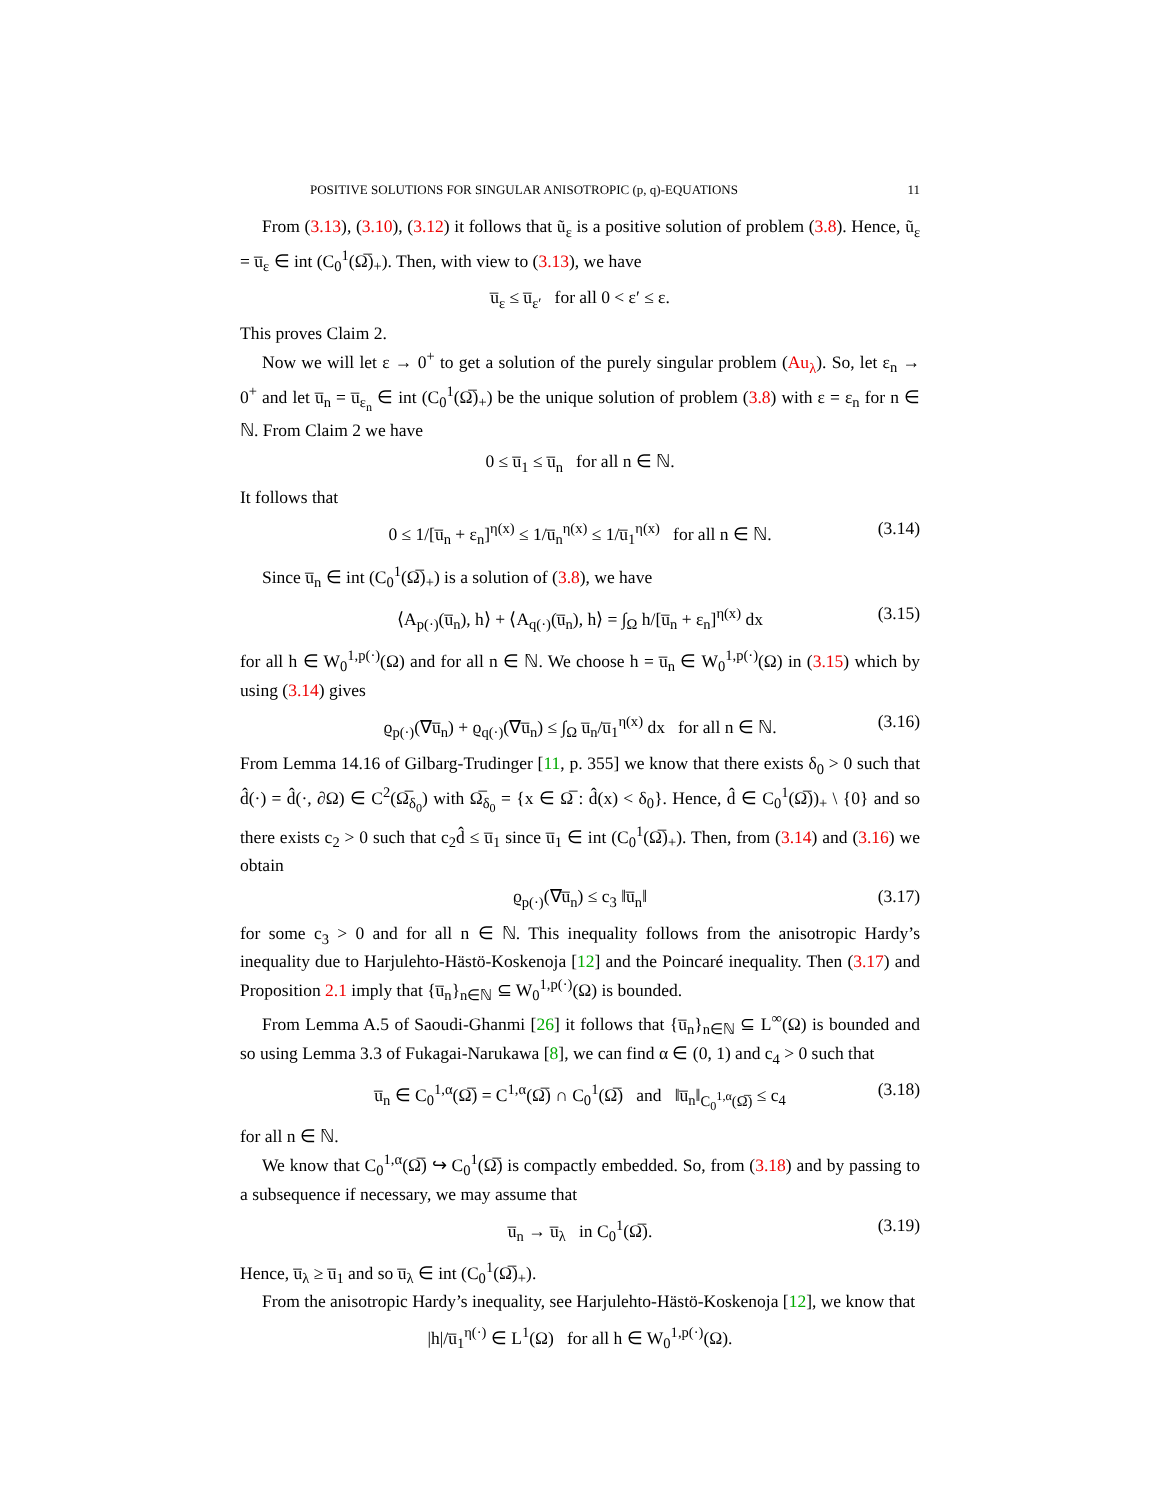POSITIVE SOLUTIONS FOR SINGULAR ANISOTROPIC (p, q)-EQUATIONS 11
From (3.13), (3.10), (3.12) it follows that ũ<sub>ε</sub> is a positive solution of problem (3.8). Hence, ũ<sub>ε</sub> = u̅<sub>ε</sub> ∈ int (C<sub>0</sub><sup>1</sup>(Ω̅)<sub>+</sub>). Then, with view to (3.13), we have
u̅<sub>ε</sub> ≤ u̅<sub>ε′</sub> for all 0 < ε′ ≤ ε.
This proves Claim 2.
Now we will let ε → 0<sup>+</sup> to get a solution of the purely singular problem (Au<sub>λ</sub>). So, let ε<sub>n</sub> → 0<sup>+</sup> and let u̅<sub>n</sub> = u̅<sub>ε<sub>n</sub></sub> ∈ int (C<sub>0</sub><sup>1</sup>(Ω̅)<sub>+</sub>) be the unique solution of problem (3.8) with ε = ε<sub>n</sub> for n ∈ ℕ. From Claim 2 we have
0 ≤ u̅<sub>1</sub> ≤ u̅<sub>n</sub> for all n ∈ ℕ.
It follows that
0 ≤ 1/[u̅<sub>n</sub> + ε<sub>n</sub>]<sup>η(x)</sup> ≤ 1/u̅<sub>n</sub><sup>η(x)</sup> ≤ 1/u̅<sub>1</sub><sup>η(x)</sup> for all n ∈ ℕ. (3.14)
Since u̅<sub>n</sub> ∈ int (C<sub>0</sub><sup>1</sup>(Ω̅)<sub>+</sub>) is a solution of (3.8), we have
⟨A<sub>p(·)</sub>(u̅<sub>n</sub>), h⟩ + ⟨A<sub>q(·)</sub>(u̅<sub>n</sub>), h⟩ = ∫<sub>Ω</sub> h/[u̅<sub>n</sub> + ε<sub>n</sub>]<sup>η(x)</sup> dx (3.15)
for all h ∈ W<sub>0</sub><sup>1,p(·)</sup>(Ω) and for all n ∈ ℕ. We choose h = u̅<sub>n</sub> ∈ W<sub>0</sub><sup>1,p(·)</sup>(Ω) in (3.15) which by using (3.14) gives
ϱ<sub>p(·)</sub>(∇u̅<sub>n</sub>) + ϱ<sub>q(·)</sub>(∇u̅<sub>n</sub>) ≤ ∫<sub>Ω</sub> u̅<sub>n</sub>/u̅<sub>1</sub><sup>η(x)</sup> dx for all n ∈ ℕ. (3.16)
From Lemma 14.16 of Gilbarg-Trudinger [11, p. 355] we know that there exists δ<sub>0</sub> > 0 such that d̂(·) = d̂(·, ∂Ω) ∈ C<sup>2</sup>(Ω̅<sub>δ<sub>0</sub></sub>) with Ω̅<sub>δ<sub>0</sub></sub> = {x ∈ Ω̅ : d̂(x) < δ<sub>0</sub>}. Hence, d̂ ∈ C<sub>0</sub><sup>1</sup>(Ω̅))<sub>+</sub> \ {0} and so there exists c<sub>2</sub> > 0 such that c<sub>2</sub>d̂ ≤ u̅<sub>1</sub> since u̅<sub>1</sub> ∈ int (C<sub>0</sub><sup>1</sup>(Ω̅)<sub>+</sub>). Then, from (3.14) and (3.16) we obtain
ϱ<sub>p(·)</sub>(∇u̅<sub>n</sub>) ≤ c<sub>3</sub> ‖u̅<sub>n</sub>‖ (3.17)
for some c<sub>3</sub> > 0 and for all n ∈ ℕ. This inequality follows from the anisotropic Hardy’s inequality due to Harjulehto-Hästö-Koskenoja [12] and the Poincaré inequality. Then (3.17) and Proposition 2.1 imply that {u̅<sub>n</sub>}<sub>n∈ℕ</sub> ⊆ W<sub>0</sub><sup>1,p(·)</sup>(Ω) is bounded.
From Lemma A.5 of Saoudi-Ghanmi [26] it follows that {u̅<sub>n</sub>}<sub>n∈ℕ</sub> ⊆ L<sup>∞</sup>(Ω) is bounded and so using Lemma 3.3 of Fukagai-Narukawa [8], we can find α ∈ (0, 1) and c<sub>4</sub> > 0 such that
u̅<sub>n</sub> ∈ C<sub>0</sub><sup>1,α</sup>(Ω̅) = C<sup>1,α</sup>(Ω̅) ∩ C<sub>0</sub><sup>1</sup>(Ω̅) and ‖u̅<sub>n</sub>‖<sub>C<sub>0</sub><sup>1,α</sup>(Ω̅)</sub> ≤ c<sub>4</sub> (3.18)
for all n ∈ ℕ.
We know that C<sub>0</sub><sup>1,α</sup>(Ω̅) ↪ C<sub>0</sub><sup>1</sup>(Ω̅) is compactly embedded. So, from (3.18) and by passing to a subsequence if necessary, we may assume that
u̅<sub>n</sub> → u̅<sub>λ</sub> in C<sub>0</sub><sup>1</sup>(Ω̅). (3.19)
Hence, u̅<sub>λ</sub> ≥ u̅<sub>1</sub> and so u̅<sub>λ</sub> ∈ int (C<sub>0</sub><sup>1</sup>(Ω̅)<sub>+</sub>).
From the anisotropic Hardy’s inequality, see Harjulehto-Hästö-Koskenoja [12], we know that
|h|/u̅<sub>1</sub><sup>η(·)</sup> ∈ L<sup>1</sup>(Ω) for all h ∈ W<sub>0</sub><sup>1,p(·)</sup>(Ω).